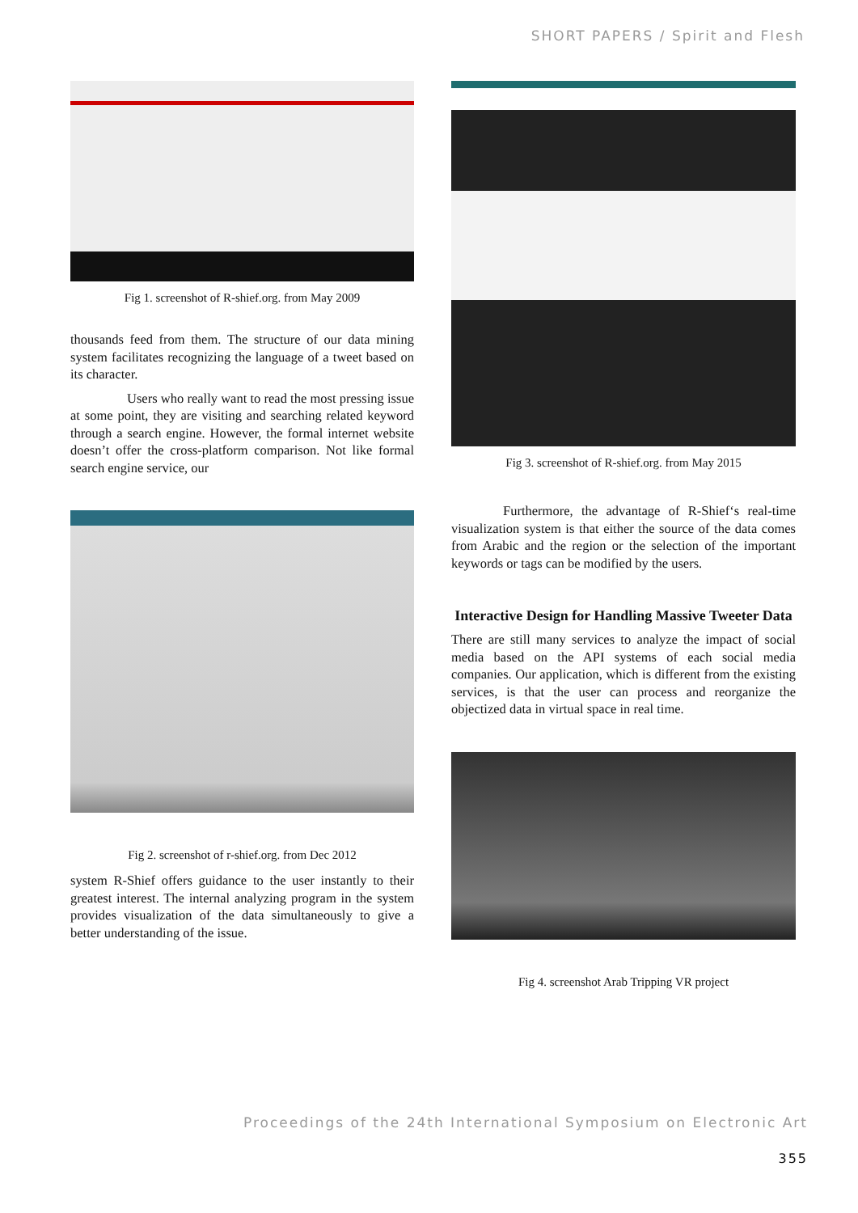SHORT PAPERS / Spirit and Flesh
Fig 1. screenshot of R-shief.org. from May 2009
thousands feed from them. The structure of our data mining system facilitates recognizing the language of a tweet based on its character.
Users who really want to read the most pressing issue at some point, they are visiting and searching related keyword through a search engine. However, the formal internet website doesn’t offer the cross-platform comparison. Not like formal search engine service, our
Fig 2. screenshot of r-shief.org. from Dec 2012
system R-Shief offers guidance to the user instantly to their greatest interest. The internal analyzing program in the system provides visualization of the data simultaneously to give a better understanding of the issue.
Fig 3. screenshot of R-shief.org. from May 2015
Furthermore, the advantage of R-Shief‘s real-time visualization system is that either the source of the data comes from Arabic and the region or the selection of the important keywords or tags can be modified by the users.
Interactive Design for Handling Massive Tweeter Data
There are still many services to analyze the impact of social media based on the API systems of each social media companies. Our application, which is different from the existing services, is that the user can process and reorganize the objectized data in virtual space in real time.
Fig 4. screenshot Arab Tripping VR project
Proceedings of the 24th International Symposium on Electronic Art
355